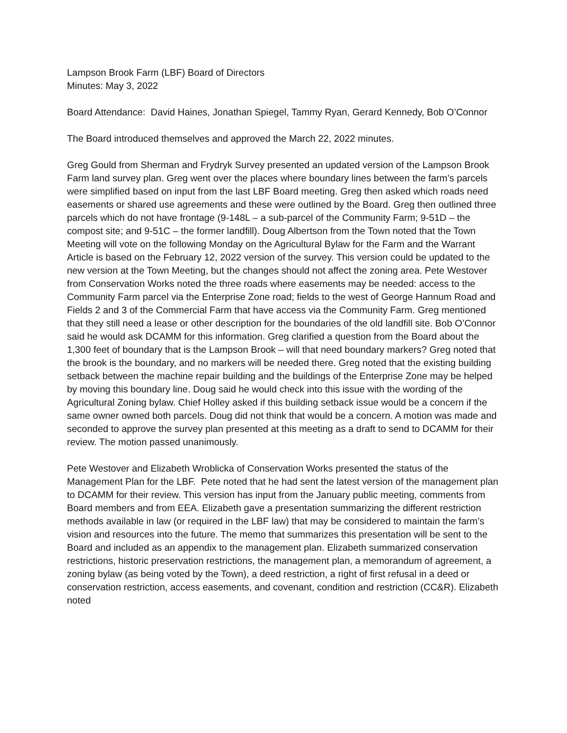Lampson Brook Farm (LBF) Board of Directors
Minutes: May 3, 2022
Board Attendance: David Haines, Jonathan Spiegel, Tammy Ryan, Gerard Kennedy, Bob O’Connor
The Board introduced themselves and approved the March 22, 2022 minutes.
Greg Gould from Sherman and Frydryk Survey presented an updated version of the Lampson Brook Farm land survey plan. Greg went over the places where boundary lines between the farm’s parcels were simplified based on input from the last LBF Board meeting. Greg then asked which roads need easements or shared use agreements and these were outlined by the Board. Greg then outlined three parcels which do not have frontage (9-148L – a sub-parcel of the Community Farm; 9-51D – the compost site; and 9-51C – the former landfill). Doug Albertson from the Town noted that the Town Meeting will vote on the following Monday on the Agricultural Bylaw for the Farm and the Warrant Article is based on the February 12, 2022 version of the survey. This version could be updated to the new version at the Town Meeting, but the changes should not affect the zoning area. Pete Westover from Conservation Works noted the three roads where easements may be needed: access to the Community Farm parcel via the Enterprise Zone road; fields to the west of George Hannum Road and Fields 2 and 3 of the Commercial Farm that have access via the Community Farm. Greg mentioned that they still need a lease or other description for the boundaries of the old landfill site. Bob O’Connor said he would ask DCAMM for this information. Greg clarified a question from the Board about the 1,300 feet of boundary that is the Lampson Brook – will that need boundary markers? Greg noted that the brook is the boundary, and no markers will be needed there. Greg noted that the existing building setback between the machine repair building and the buildings of the Enterprise Zone may be helped by moving this boundary line. Doug said he would check into this issue with the wording of the Agricultural Zoning bylaw. Chief Holley asked if this building setback issue would be a concern if the same owner owned both parcels. Doug did not think that would be a concern. A motion was made and seconded to approve the survey plan presented at this meeting as a draft to send to DCAMM for their review. The motion passed unanimously.
Pete Westover and Elizabeth Wroblicka of Conservation Works presented the status of the Management Plan for the LBF. Pete noted that he had sent the latest version of the management plan to DCAMM for their review. This version has input from the January public meeting, comments from Board members and from EEA. Elizabeth gave a presentation summarizing the different restriction methods available in law (or required in the LBF law) that may be considered to maintain the farm’s vision and resources into the future. The memo that summarizes this presentation will be sent to the Board and included as an appendix to the management plan. Elizabeth summarized conservation restrictions, historic preservation restrictions, the management plan, a memorandum of agreement, a zoning bylaw (as being voted by the Town), a deed restriction, a right of first refusal in a deed or conservation restriction, access easements, and covenant, condition and restriction (CC&R). Elizabeth noted